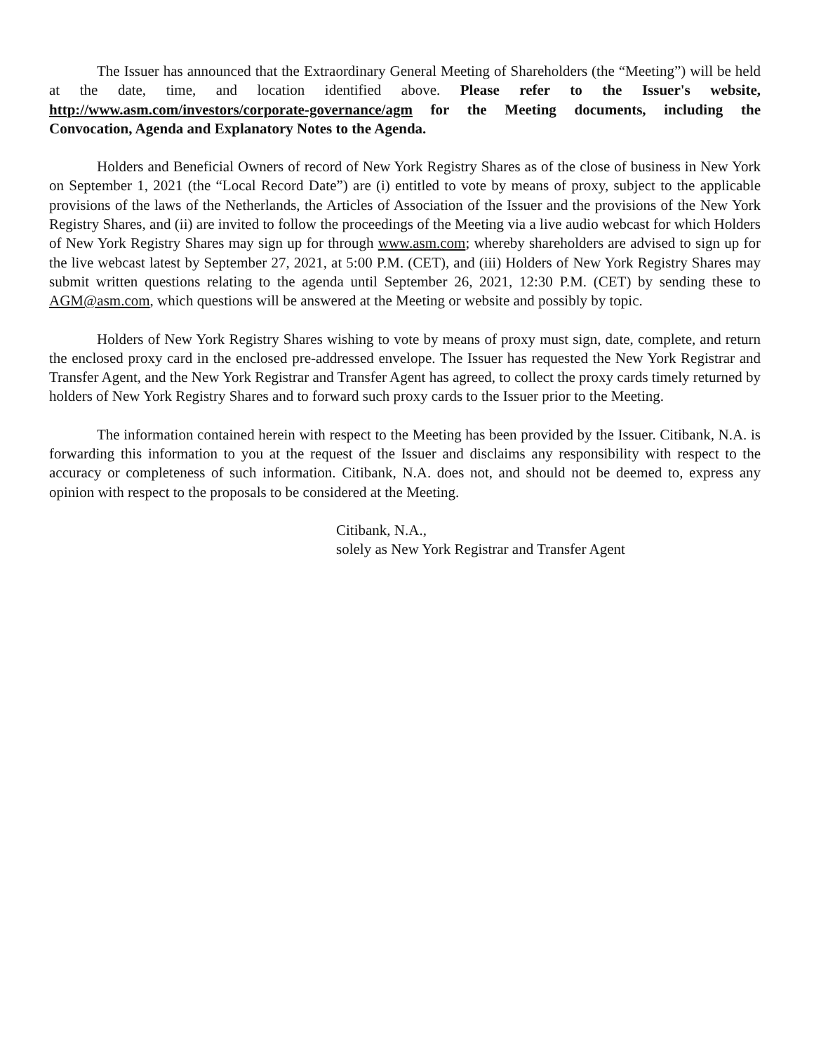The Issuer has announced that the Extraordinary General Meeting of Shareholders (the “Meeting”) will be held at the date, time, and location identified above. Please refer to the Issuer's website, http://www.asm.com/investors/corporate-governance/agm for the Meeting documents, including the Convocation, Agenda and Explanatory Notes to the Agenda.
Holders and Beneficial Owners of record of New York Registry Shares as of the close of business in New York on September 1, 2021 (the “Local Record Date”) are (i) entitled to vote by means of proxy, subject to the applicable provisions of the laws of the Netherlands, the Articles of Association of the Issuer and the provisions of the New York Registry Shares, and (ii) are invited to follow the proceedings of the Meeting via a live audio webcast for which Holders of New York Registry Shares may sign up for through www.asm.com; whereby shareholders are advised to sign up for the live webcast latest by September 27, 2021, at 5:00 P.M. (CET), and (iii) Holders of New York Registry Shares may submit written questions relating to the agenda until September 26, 2021, 12:30 P.M. (CET) by sending these to AGM@asm.com, which questions will be answered at the Meeting or website and possibly by topic.
Holders of New York Registry Shares wishing to vote by means of proxy must sign, date, complete, and return the enclosed proxy card in the enclosed pre-addressed envelope. The Issuer has requested the New York Registrar and Transfer Agent, and the New York Registrar and Transfer Agent has agreed, to collect the proxy cards timely returned by holders of New York Registry Shares and to forward such proxy cards to the Issuer prior to the Meeting.
The information contained herein with respect to the Meeting has been provided by the Issuer. Citibank, N.A. is forwarding this information to you at the request of the Issuer and disclaims any responsibility with respect to the accuracy or completeness of such information. Citibank, N.A. does not, and should not be deemed to, express any opinion with respect to the proposals to be considered at the Meeting.
Citibank, N.A.,
solely as New York Registrar and Transfer Agent